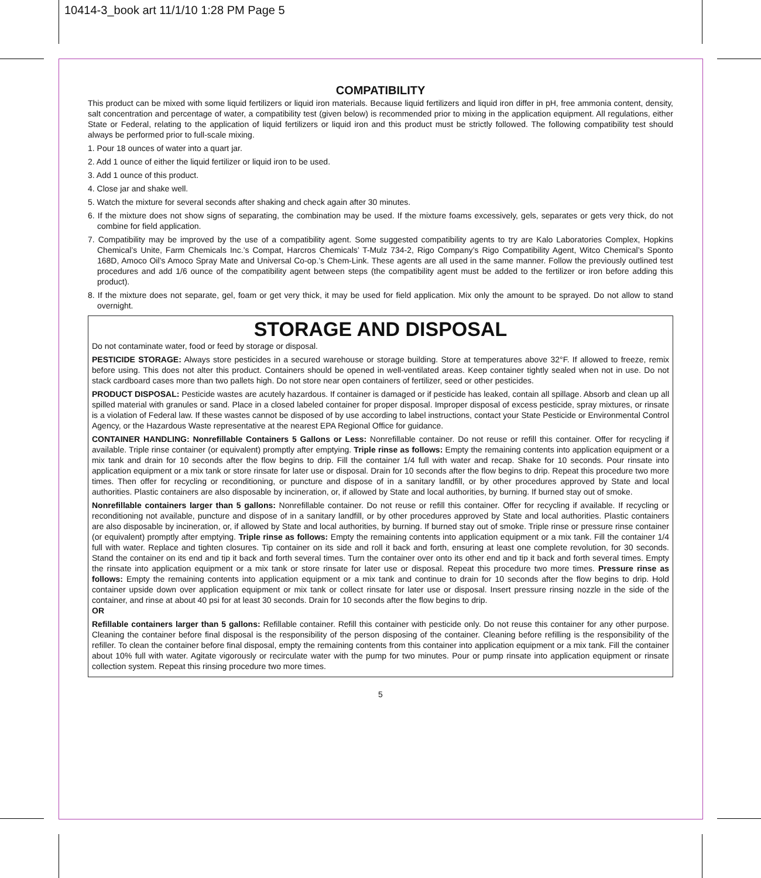10414-3_book art 11/1/10 1:28 PM Page 5
COMPATIBILITY
This product can be mixed with some liquid fertilizers or liquid iron materials. Because liquid fertilizers and liquid iron differ in pH, free ammonia content, density, salt concentration and percentage of water, a compatibility test (given below) is recommended prior to mixing in the application equipment. All regulations, either State or Federal, relating to the application of liquid fertilizers or liquid iron and this product must be strictly followed. The following compatibility test should always be performed prior to full-scale mixing.
1. Pour 18 ounces of water into a quart jar.
2. Add 1 ounce of either the liquid fertilizer or liquid iron to be used.
3. Add 1 ounce of this product.
4. Close jar and shake well.
5. Watch the mixture for several seconds after shaking and check again after 30 minutes.
6. If the mixture does not show signs of separating, the combination may be used. If the mixture foams excessively, gels, separates or gets very thick, do not combine for field application.
7. Compatibility may be improved by the use of a compatibility agent. Some suggested compatibility agents to try are Kalo Laboratories Complex, Hopkins Chemical’s Unite, Farm Chemicals Inc.’s Compat, Harcros Chemicals’ T-Mulz 734-2, Rigo Company’s Rigo Compatibility Agent, Witco Chemical’s Sponto 168D, Amoco Oil’s Amoco Spray Mate and Universal Co-op.’s Chem-Link. These agents are all used in the same manner. Follow the previously outlined test procedures and add 1/6 ounce of the compatibility agent between steps (the compatibility agent must be added to the fertilizer or iron before adding this product).
8. If the mixture does not separate, gel, foam or get very thick, it may be used for field application. Mix only the amount to be sprayed. Do not allow to stand overnight.
STORAGE AND DISPOSAL
Do not contaminate water, food or feed by storage or disposal.
PESTICIDE STORAGE: Always store pesticides in a secured warehouse or storage building. Store at temperatures above 32°F. If allowed to freeze, remix before using. This does not alter this product. Containers should be opened in well-ventilated areas. Keep container tightly sealed when not in use. Do not stack cardboard cases more than two pallets high. Do not store near open containers of fertilizer, seed or other pesticides.
PRODUCT DISPOSAL: Pesticide wastes are acutely hazardous. If container is damaged or if pesticide has leaked, contain all spillage. Absorb and clean up all spilled material with granules or sand. Place in a closed labeled container for proper disposal. Improper disposal of excess pesticide, spray mixtures, or rinsate is a violation of Federal law. If these wastes cannot be disposed of by use according to label instructions, contact your State Pesticide or Environmental Control Agency, or the Hazardous Waste representative at the nearest EPA Regional Office for guidance.
CONTAINER HANDLING: Nonrefillable Containers 5 Gallons or Less: Nonrefillable container. Do not reuse or refill this container. Offer for recycling if available. Triple rinse container (or equivalent) promptly after emptying. Triple rinse as follows: Empty the remaining contents into application equipment or a mix tank and drain for 10 seconds after the flow begins to drip. Fill the container 1/4 full with water and recap. Shake for 10 seconds. Pour rinsate into application equipment or a mix tank or store rinsate for later use or disposal. Drain for 10 seconds after the flow begins to drip. Repeat this procedure two more times. Then offer for recycling or reconditioning, or puncture and dispose of in a sanitary landfill, or by other procedures approved by State and local authorities. Plastic containers are also disposable by incineration, or, if allowed by State and local authorities, by burning. If burned stay out of smoke.
Nonrefillable containers larger than 5 gallons: Nonrefillable container. Do not reuse or refill this container. Offer for recycling if available. If recycling or reconditioning not available, puncture and dispose of in a sanitary landfill, or by other procedures approved by State and local authorities. Plastic containers are also disposable by incineration, or, if allowed by State and local authorities, by burning. If burned stay out of smoke. Triple rinse or pressure rinse container (or equivalent) promptly after emptying. Triple rinse as follows: Empty the remaining contents into application equipment or a mix tank. Fill the container 1/4 full with water. Replace and tighten closures. Tip container on its side and roll it back and forth, ensuring at least one complete revolution, for 30 seconds. Stand the container on its end and tip it back and forth several times. Turn the container over onto its other end and tip it back and forth several times. Empty the rinsate into application equipment or a mix tank or store rinsate for later use or disposal. Repeat this procedure two more times. Pressure rinse as follows: Empty the remaining contents into application equipment or a mix tank and continue to drain for 10 seconds after the flow begins to drip. Hold container upside down over application equipment or mix tank or collect rinsate for later use or disposal. Insert pressure rinsing nozzle in the side of the container, and rinse at about 40 psi for at least 30 seconds. Drain for 10 seconds after the flow begins to drip.
OR
Refillable containers larger than 5 gallons: Refillable container. Refill this container with pesticide only. Do not reuse this container for any other purpose. Cleaning the container before final disposal is the responsibility of the person disposing of the container. Cleaning before refilling is the responsibility of the refiller. To clean the container before final disposal, empty the remaining contents from this container into application equipment or a mix tank. Fill the container about 10% full with water. Agitate vigorously or recirculate water with the pump for two minutes. Pour or pump rinsate into application equipment or rinsate collection system. Repeat this rinsing procedure two more times.
5